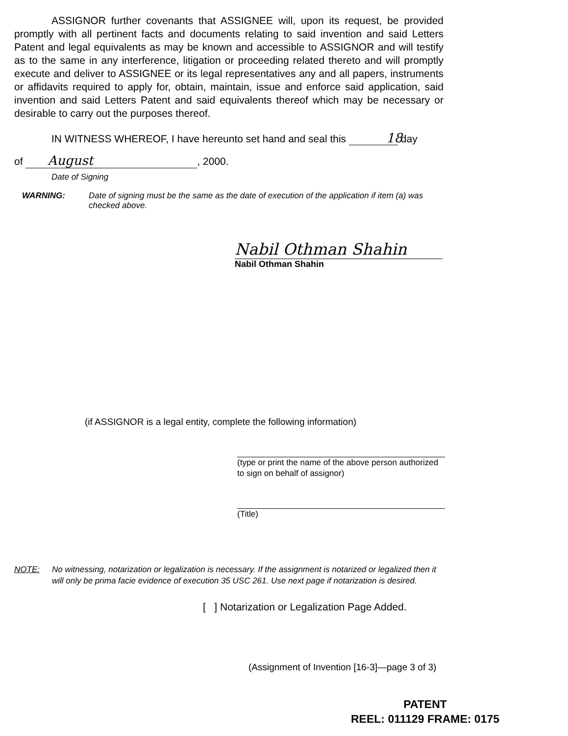ASSIGNOR further covenants that ASSIGNEE will, upon its request, be provided promptly with all pertinent facts and documents relating to said invention and said Letters Patent and legal equivalents as may be known and accessible to ASSIGNOR and will testify as to the same in any interference, litigation or proceeding related thereto and will promptly execute and deliver to ASSIGNEE or its legal representatives any and all papers, instruments or affidavits required to apply for, obtain, maintain, issue and enforce said application, said invention and said Letters Patent and said equivalents thereof which may be necessary or desirable to carry out the purposes thereof.
IN WITNESS WHEREOF, I have hereunto set hand and seal this 18 day
of August, 2000.
Date of Signing
WARNING: Date of signing must be the same as the date of execution of the application if item (a) was checked above.
Nabil Othman Shahin
Nabil Othman Shahin
(if ASSIGNOR is a legal entity, complete the following information)
(type or print the name of the above person authorized to sign on behalf of assignor)
(Title)
NOTE: No witnessing, notarization or legalization is necessary. If the assignment is notarized or legalized then it will only be prima facie evidence of execution 35 USC 261. Use next page if notarization is desired.
[ ] Notarization or Legalization Page Added.
(Assignment of Invention [16-3]—page 3 of 3)
PATENT
REEL: 011129 FRAME: 0175